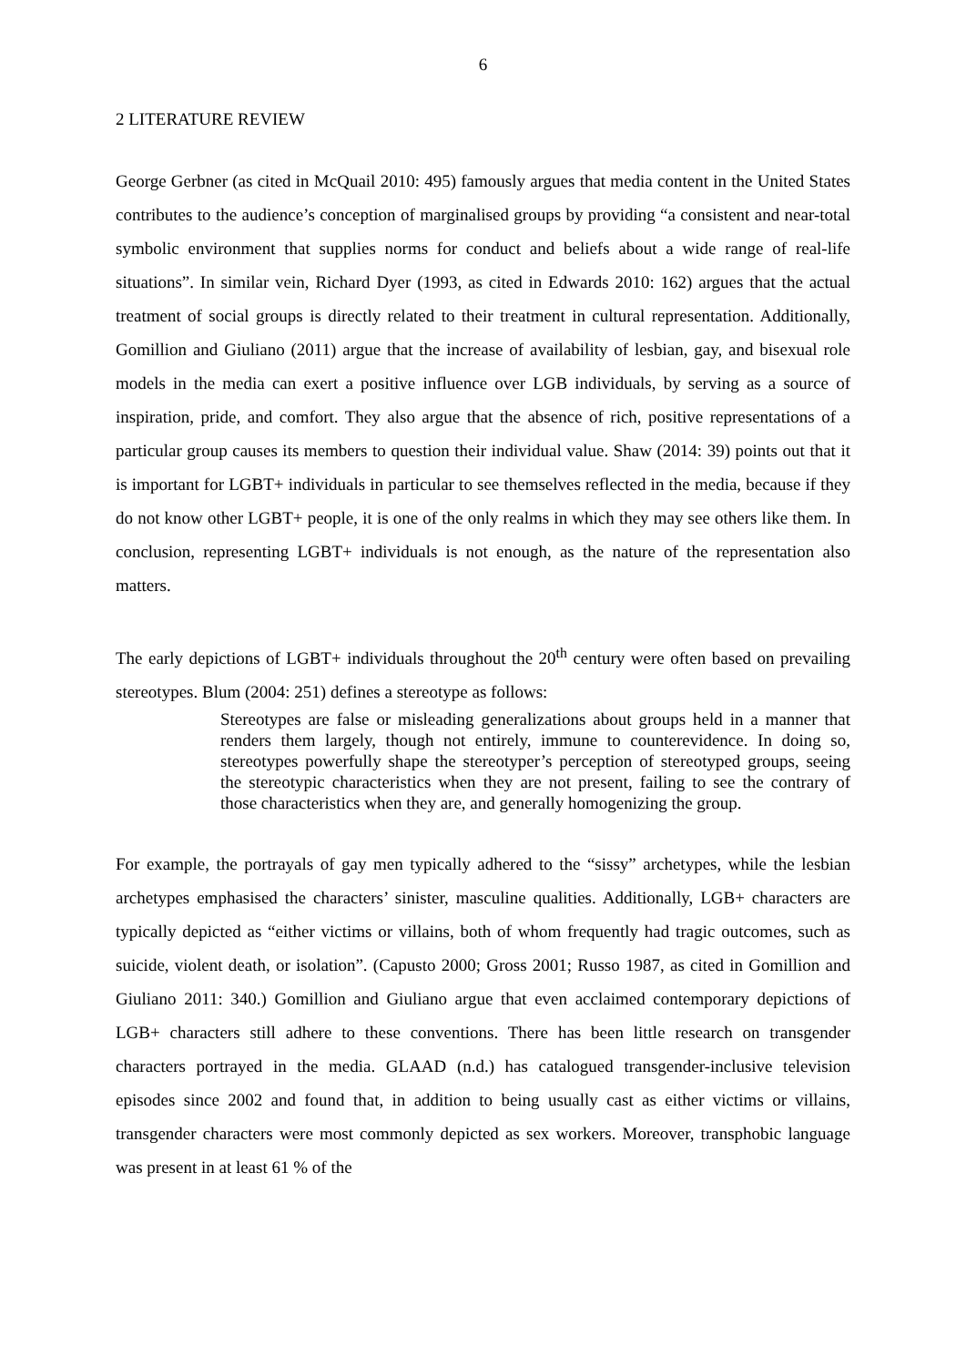6
2 LITERATURE REVIEW
George Gerbner (as cited in McQuail 2010: 495) famously argues that media content in the United States contributes to the audience’s conception of marginalised groups by providing “a consistent and near-total symbolic environment that supplies norms for conduct and beliefs about a wide range of real-life situations”. In similar vein, Richard Dyer (1993, as cited in Edwards 2010: 162) argues that the actual treatment of social groups is directly related to their treatment in cultural representation. Additionally, Gomillion and Giuliano (2011) argue that the increase of availability of lesbian, gay, and bisexual role models in the media can exert a positive influence over LGB individuals, by serving as a source of inspiration, pride, and comfort. They also argue that the absence of rich, positive representations of a particular group causes its members to question their individual value. Shaw (2014: 39) points out that it is important for LGBT+ individuals in particular to see themselves reflected in the media, because if they do not know other LGBT+ people, it is one of the only realms in which they may see others like them. In conclusion, representing LGBT+ individuals is not enough, as the nature of the representation also matters.
The early depictions of LGBT+ individuals throughout the 20<sup>th</sup> century were often based on prevailing stereotypes. Blum (2004: 251) defines a stereotype as follows:
Stereotypes are false or misleading generalizations about groups held in a manner that renders them largely, though not entirely, immune to counterevidence. In doing so, stereotypes powerfully shape the stereotyper’s perception of stereotyped groups, seeing the stereotypic characteristics when they are not present, failing to see the contrary of those characteristics when they are, and generally homogenizing the group.
For example, the portrayals of gay men typically adhered to the “sissy” archetypes, while the lesbian archetypes emphasised the characters’ sinister, masculine qualities. Additionally, LGB+ characters are typically depicted as “either victims or villains, both of whom frequently had tragic outcomes, such as suicide, violent death, or isolation”. (Capusto 2000; Gross 2001; Russo 1987, as cited in Gomillion and Giuliano 2011: 340.) Gomillion and Giuliano argue that even acclaimed contemporary depictions of LGB+ characters still adhere to these conventions. There has been little research on transgender characters portrayed in the media. GLAAD (n.d.) has catalogued transgender-inclusive television episodes since 2002 and found that, in addition to being usually cast as either victims or villains, transgender characters were most commonly depicted as sex workers. Moreover, transphobic language was present in at least 61 % of the